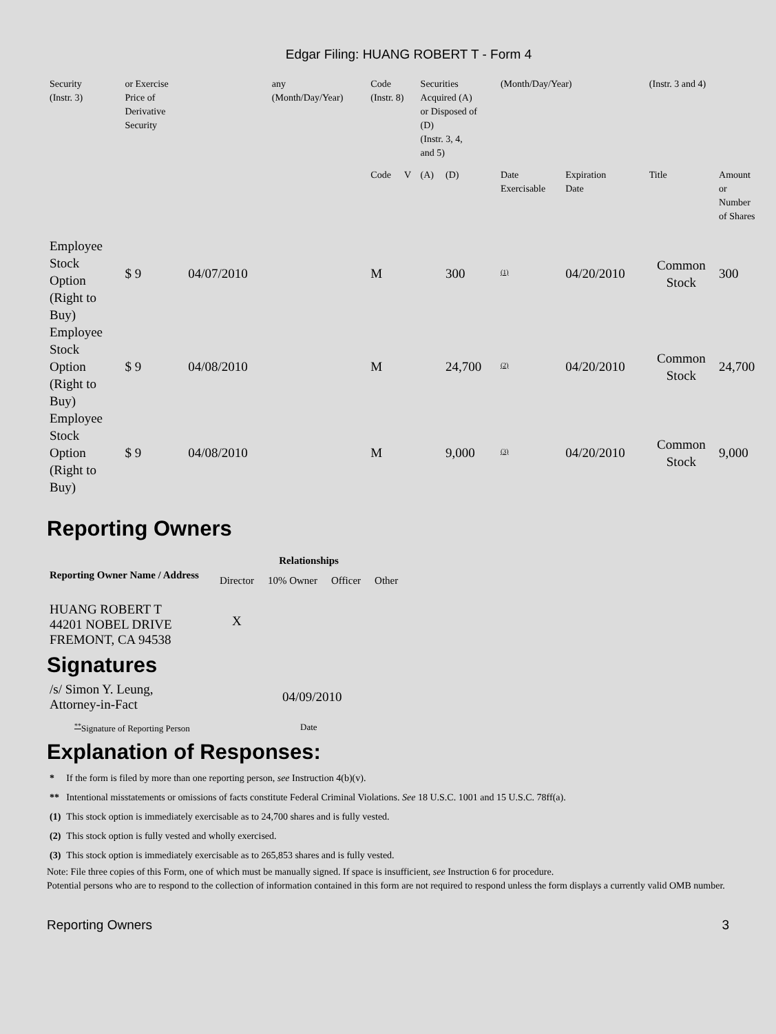Edgar Filing: HUANG ROBERT T - Form 4
| Security (Instr. 3) | or Exercise Price of Derivative Security | | any (Month/Day/Year) | Code (Instr. 8) | | Securities Acquired (A) or Disposed of (D) (Instr. 3, 4, and 5) | | (Month/Day/Year) | | (Instr. 3 and 4) | |
| | | | | Code | V | (A) | (D) | Date Exercisable | Expiration Date | Title | Amount or Number of Shares |
| Employee Stock Option (Right to Buy) | $ 9 | 04/07/2010 | | M | | | 300 | <sup>(1)</sup> | 04/20/2010 | Common Stock | 300 |
| Employee Stock Option (Right to Buy) | $ 9 | 04/08/2010 | | M | | | 24,700 | <sup>(2)</sup> | 04/20/2010 | Common Stock | 24,700 |
| Employee Stock Option (Right to Buy) | $ 9 | 04/08/2010 | | M | | | 9,000 | <sup>(3)</sup> | 04/20/2010 | Common Stock | 9,000 |
Reporting Owners
| Reporting Owner Name / Address | Relationships | | | |
| --- | --- | --- | --- | --- |
| | Director | 10% Owner | Officer | Other |
| HUANG ROBERT T 44201 NOBEL DRIVE FREMONT, CA 94538 | X | | | |
Signatures
| /s/ Simon Y. Leung, Attorney-in-Fact | 04/09/2010 |
| <sup>**</sup> Signature of Reporting Person | Date |
Explanation of Responses:
| * | If the form is filed by more than one reporting person, see Instruction 4(b)(v). |
| ** | Intentional misstatements or omissions of facts constitute Federal Criminal Violations. See 18 U.S.C. 1001 and 15 U.S.C. 78ff(a). |
| (1) | This stock option is immediately exercisable as to 24,700 shares and is fully vested. |
| (2) | This stock option is fully vested and wholly exercised. |
| (3) | This stock option is immediately exercisable as to 265,853 shares and is fully vested. |
Note: File three copies of this Form, one of which must be manually signed. If space is insufficient, see Instruction 6 for procedure.
Potential persons who are to respond to the collection of information contained in this form are not required to respond unless the form displays a currently valid OMB number.
Reporting Owners 3